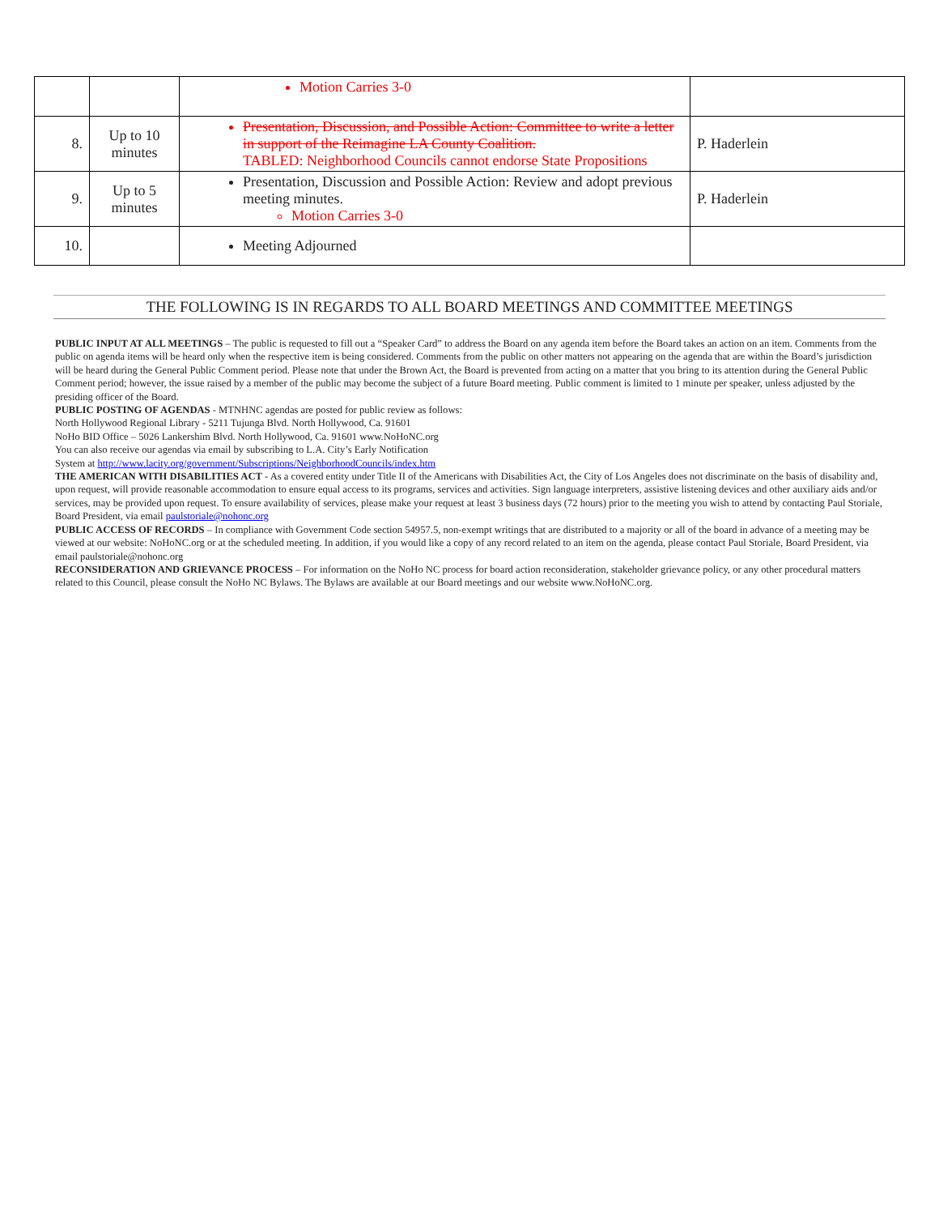| | | Motion Carries 3-0 | |
| 8. | Up to 10 minutes | Presentation, Discussion, and Possible Action: Committee to write a letter in support of the Reimagine LA County Coalition. TABLED: Neighborhood Councils cannot endorse State Propositions | P. Haderlein |
| 9. | Up to 5 minutes | Presentation, Discussion and Possible Action: Review and adopt previous meeting minutes. Motion Carries 3-0 | P. Haderlein |
| 10. | | Meeting Adjourned | |
THE FOLLOWING IS IN REGARDS TO ALL BOARD MEETINGS AND COMMITTEE MEETINGS
PUBLIC INPUT AT ALL MEETINGS – The public is requested to fill out a “Speaker Card” to address the Board on any agenda item before the Board takes an action on an item. Comments from the public on agenda items will be heard only when the respective item is being considered. Comments from the public on other matters not appearing on the agenda that are within the Board’s jurisdiction will be heard during the General Public Comment period. Please note that under the Brown Act, the Board is prevented from acting on a matter that you bring to its attention during the General Public Comment period; however, the issue raised by a member of the public may become the subject of a future Board meeting. Public comment is limited to 1 minute per speaker, unless adjusted by the presiding officer of the Board.
PUBLIC POSTING OF AGENDAS - MTNHNC agendas are posted for public review as follows:
North Hollywood Regional Library - 5211 Tujunga Blvd. North Hollywood, Ca. 91601
NoHo BID Office – 5026 Lankershim Blvd. North Hollywood, Ca. 91601 www.NoHoNC.org
You can also receive our agendas via email by subscribing to L.A. City’s Early Notification
System at http://www.lacity.org/government/Subscriptions/NeighborhoodCouncils/index.htm
THE AMERICAN WITH DISABILITIES ACT - As a covered entity under Title II of the Americans with Disabilities Act, the City of Los Angeles does not discriminate on the basis of disability and, upon request, will provide reasonable accommodation to ensure equal access to its programs, services and activities. Sign language interpreters, assistive listening devices and other auxiliary aids and/or services, may be provided upon request. To ensure availability of services, please make your request at least 3 business days (72 hours) prior to the meeting you wish to attend by contacting Paul Storiale, Board President, via email paulstoriale@nohonc.org
PUBLIC ACCESS OF RECORDS – In compliance with Government Code section 54957.5, non-exempt writings that are distributed to a majority or all of the board in advance of a meeting may be viewed at our website: NoHoNC.org or at the scheduled meeting. In addition, if you would like a copy of any record related to an item on the agenda, please contact Paul Storiale, Board President, via email paulstoriale@nohonc.org
RECONSIDERATION AND GRIEVANCE PROCESS – For information on the NoHo NC process for board action reconsideration, stakeholder grievance policy, or any other procedural matters related to this Council, please consult the NoHo NC Bylaws. The Bylaws are available at our Board meetings and our website www.NoHoNC.org.